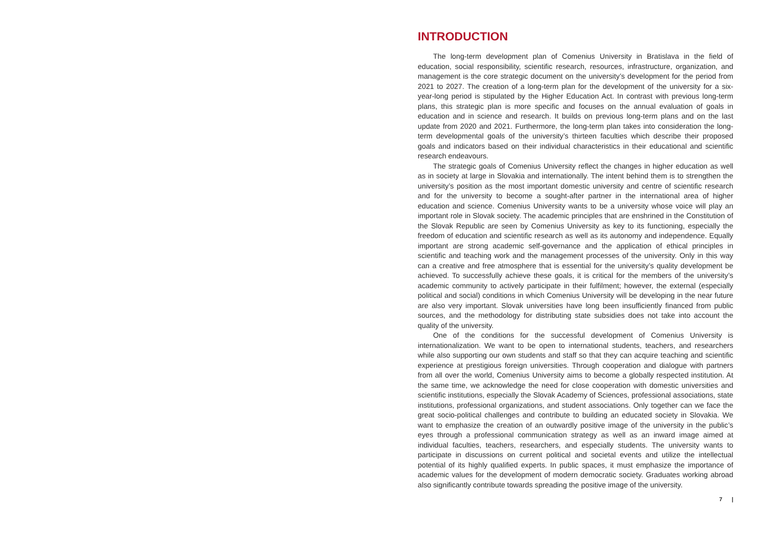INTRODUCTION
The long-term development plan of Comenius University in Bratislava in the field of education, social responsibility, scientific research, resources, infrastructure, organization, and management is the core strategic document on the university’s development for the period from 2021 to 2027. The creation of a long-term plan for the development of the university for a six-year-long period is stipulated by the Higher Education Act. In contrast with previous long-term plans, this strategic plan is more specific and focuses on the annual evaluation of goals in education and in science and research. It builds on previous long-term plans and on the last update from 2020 and 2021. Furthermore, the long-term plan takes into consideration the long-term developmental goals of the university’s thirteen faculties which describe their proposed goals and indicators based on their individual characteristics in their educational and scientific research endeavours.
The strategic goals of Comenius University reflect the changes in higher education as well as in society at large in Slovakia and internationally. The intent behind them is to strengthen the university’s position as the most important domestic university and centre of scientific research and for the university to become a sought-after partner in the international area of higher education and science. Comenius University wants to be a university whose voice will play an important role in Slovak society. The academic principles that are enshrined in the Constitution of the Slovak Republic are seen by Comenius University as key to its functioning, especially the freedom of education and scientific research as well as its autonomy and independence. Equally important are strong academic self-governance and the application of ethical principles in scientific and teaching work and the management processes of the university. Only in this way can a creative and free atmosphere that is essential for the university’s quality development be achieved. To successfully achieve these goals, it is critical for the members of the university’s academic community to actively participate in their fulfilment; however, the external (especially political and social) conditions in which Comenius University will be developing in the near future are also very important. Slovak universities have long been insufficiently financed from public sources, and the methodology for distributing state subsidies does not take into account the quality of the university.
One of the conditions for the successful development of Comenius University is internationalization. We want to be open to international students, teachers, and researchers while also supporting our own students and staff so that they can acquire teaching and scientific experience at prestigious foreign universities. Through cooperation and dialogue with partners from all over the world, Comenius University aims to become a globally respected institution. At the same time, we acknowledge the need for close cooperation with domestic universities and scientific institutions, especially the Slovak Academy of Sciences, professional associations, state institutions, professional organizations, and student associations. Only together can we face the great socio-political challenges and contribute to building an educated society in Slovakia. We want to emphasize the creation of an outwardly positive image of the university in the public’s eyes through a professional communication strategy as well as an inward image aimed at individual faculties, teachers, researchers, and especially students. The university wants to participate in discussions on current political and societal events and utilize the intellectual potential of its highly qualified experts. In public spaces, it must emphasize the importance of academic values for the development of modern democratic society. Graduates working abroad also significantly contribute towards spreading the positive image of the university.
7 |